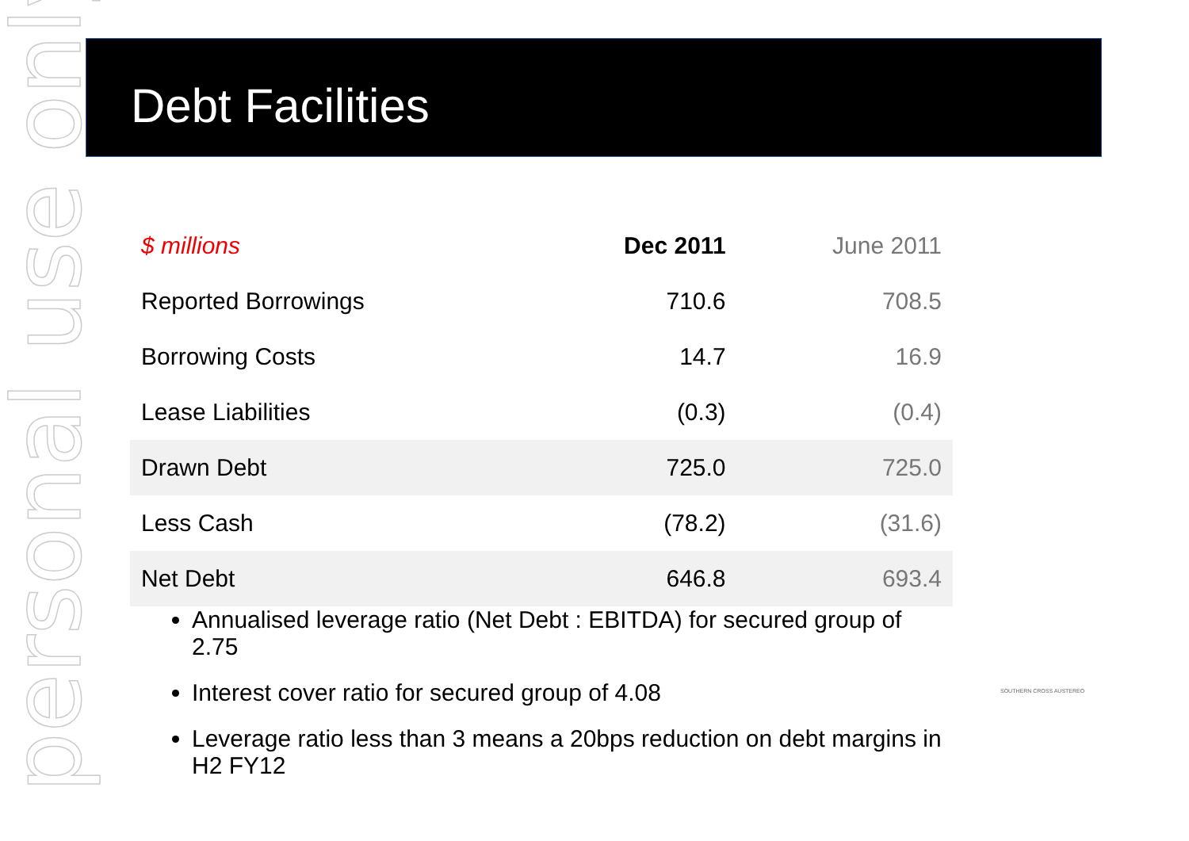personal use only
Debt Facilities
| $ millions | Dec 2011 | June 2011 |
| --- | --- | --- |
| Reported Borrowings | 710.6 | 708.5 |
| Borrowing Costs | 14.7 | 16.9 |
| Lease Liabilities | (0.3) | (0.4) |
| Drawn Debt | 725.0 | 725.0 |
| Less Cash | (78.2) | (31.6) |
| Net Debt | 646.8 | 693.4 |
Annualised leverage ratio (Net Debt : EBITDA) for secured group of 2.75
Interest cover ratio for secured group of 4.08
Leverage ratio less than 3 means a 20bps reduction on debt margins in H2 FY12
SOUTHERN CROSS AUSTEREO